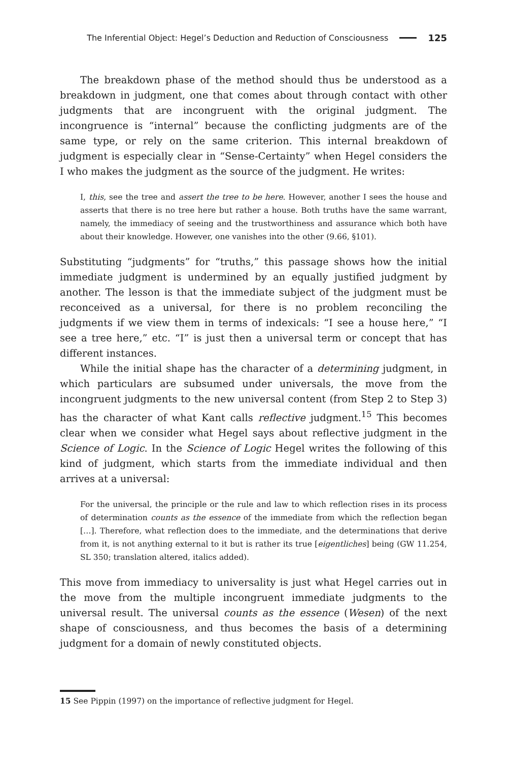The Inferential Object: Hegel’s Deduction and Reduction of Consciousness 125
The breakdown phase of the method should thus be understood as a breakdown in judgment, one that comes about through contact with other judgments that are incongruent with the original judgment. The incongruence is “internal” because the conflicting judgments are of the same type, or rely on the same criterion. This internal breakdown of judgment is especially clear in “Sense-Certainty” when Hegel considers the I who makes the judgment as the source of the judgment. He writes:
I, this, see the tree and assert the tree to be here. However, another I sees the house and asserts that there is no tree here but rather a house. Both truths have the same warrant, namely, the immediacy of seeing and the trustworthiness and assurance which both have about their knowledge. However, one vanishes into the other (9.66, §101).
Substituting “judgments” for “truths,” this passage shows how the initial immediate judgment is undermined by an equally justified judgment by another. The lesson is that the immediate subject of the judgment must be reconceived as a universal, for there is no problem reconciling the judgments if we view them in terms of indexicals: “I see a house here,” “I see a tree here,” etc. “I” is just then a universal term or concept that has different instances.
While the initial shape has the character of a determining judgment, in which particulars are subsumed under universals, the move from the incongruent judgments to the new universal content (from Step 2 to Step 3) has the character of what Kant calls reflective judgment.<sup>15</sup> This becomes clear when we consider what Hegel says about reflective judgment in the Science of Logic. In the Science of Logic Hegel writes the following of this kind of judgment, which starts from the immediate individual and then arrives at a universal:
For the universal, the principle or the rule and law to which reflection rises in its process of determination counts as the essence of the immediate from which the reflection began […]. Therefore, what reflection does to the immediate, and the determinations that derive from it, is not anything external to it but is rather its true [eigentliches] being (GW 11.254, SL 350; translation altered, italics added).
This move from immediacy to universality is just what Hegel carries out in the move from the multiple incongruent immediate judgments to the universal result. The universal counts as the essence (Wesen) of the next shape of consciousness, and thus becomes the basis of a determining judgment for a domain of newly constituted objects.
15 See Pippin (1997) on the importance of reflective judgment for Hegel.